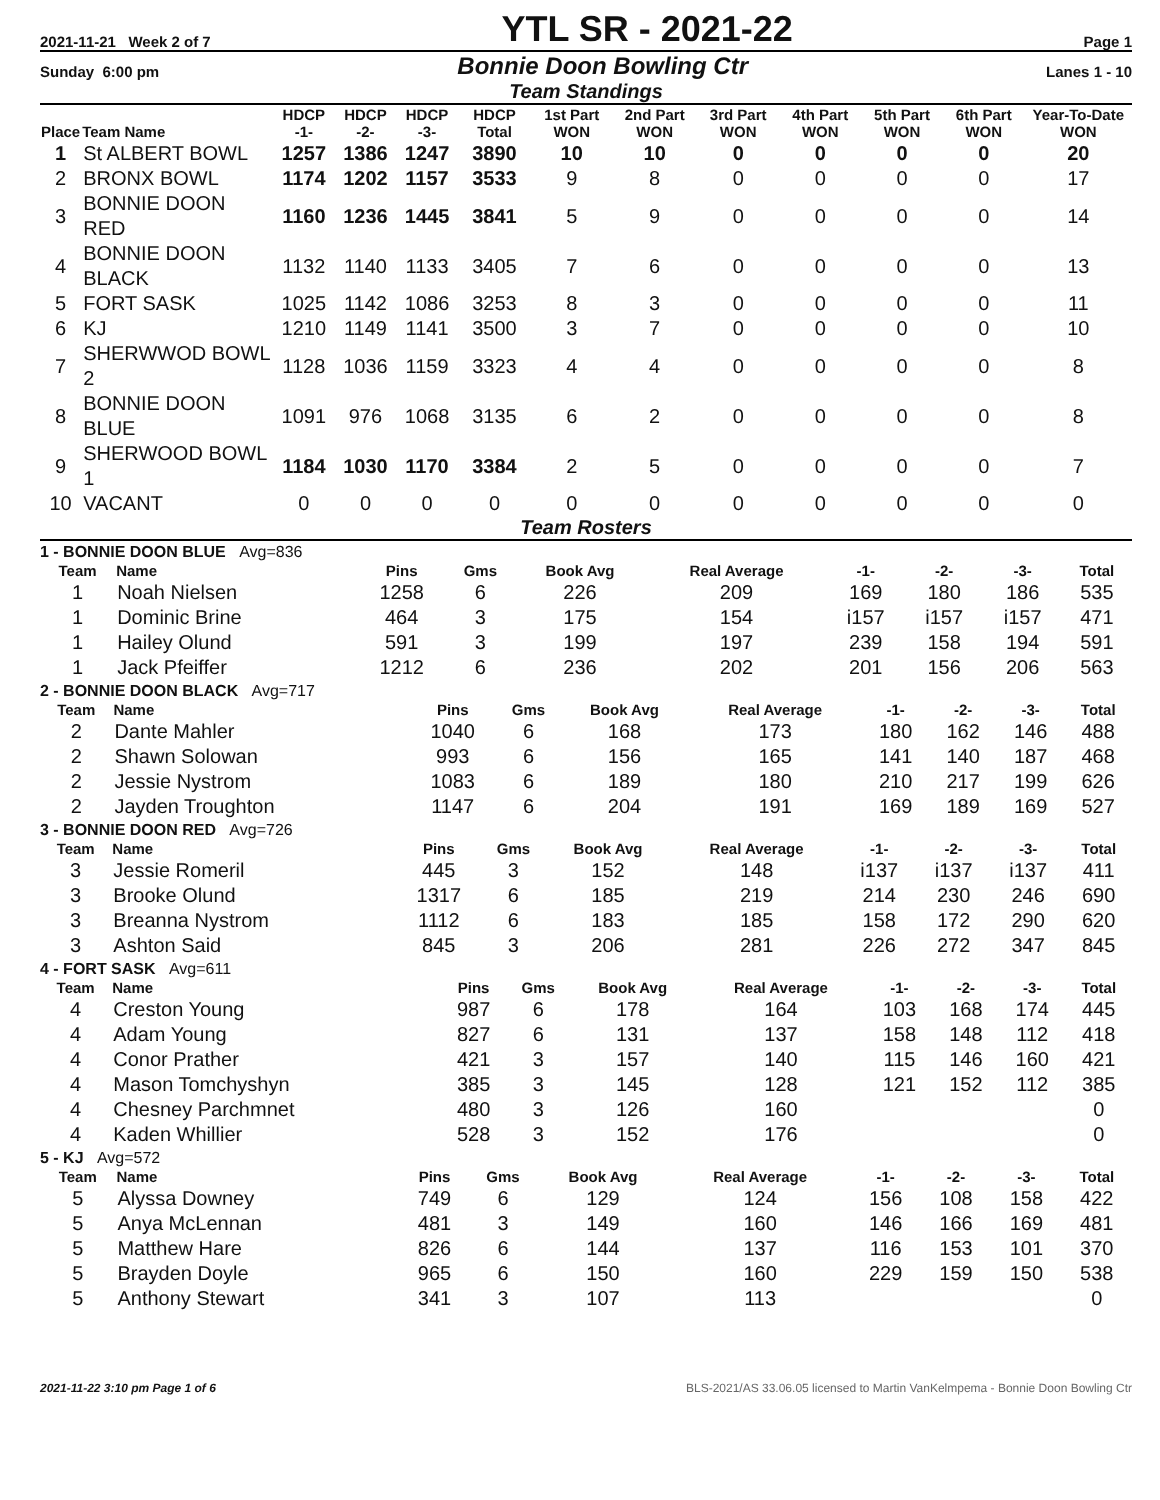2021-11-21 Week 2 of 7 YTL SR - 2021-22 Page 1
Sunday 6:00 pm Bonnie Doon Bowling Ctr Lanes 1 - 10
Team Standings
| Place | Team Name | HDCP -1- | HDCP -2- | HDCP -3- | HDCP Total | 1st Part WON | 2nd Part WON | 3rd Part WON | 4th Part WON | 5th Part WON | 6th Part WON | Year-To-Date WON |
| --- | --- | --- | --- | --- | --- | --- | --- | --- | --- | --- | --- | --- |
| 1 | St ALBERT BOWL | 1257 | 1386 | 1247 | 3890 | 10 | 10 | 0 | 0 | 0 | 0 | 20 |
| 2 | BRONX BOWL | 1174 | 1202 | 1157 | 3533 | 9 | 8 | 0 | 0 | 0 | 0 | 17 |
| 3 | BONNIE DOON RED | 1160 | 1236 | 1445 | 3841 | 5 | 9 | 0 | 0 | 0 | 0 | 14 |
| 4 | BONNIE DOON BLACK | 1132 | 1140 | 1133 | 3405 | 7 | 6 | 0 | 0 | 0 | 0 | 13 |
| 5 | FORT SASK | 1025 | 1142 | 1086 | 3253 | 8 | 3 | 0 | 0 | 0 | 0 | 11 |
| 6 | KJ | 1210 | 1149 | 1141 | 3500 | 3 | 7 | 0 | 0 | 0 | 0 | 10 |
| 7 | SHERWWOD BOWL 2 | 1128 | 1036 | 1159 | 3323 | 4 | 4 | 0 | 0 | 0 | 0 | 8 |
| 8 | BONNIE DOON BLUE | 1091 | 976 | 1068 | 3135 | 6 | 2 | 0 | 0 | 0 | 0 | 8 |
| 9 | SHERWOOD BOWL 1 | 1184 | 1030 | 1170 | 3384 | 2 | 5 | 0 | 0 | 0 | 0 | 7 |
| 10 | VACANT | 0 | 0 | 0 | 0 | 0 | 0 | 0 | 0 | 0 | 0 | 0 |
Team Rosters
1 - BONNIE DOON BLUE Avg=836
| Team | Name | Pins | Gms | Book Avg | Real Average | -1- | -2- | -3- | Total |
| --- | --- | --- | --- | --- | --- | --- | --- | --- | --- |
| 1 | Noah Nielsen | 1258 | 6 | 226 | 209 | 169 | 180 | 186 | 535 |
| 1 | Dominic Brine | 464 | 3 | 175 | 154 | i157 | i157 | i157 | 471 |
| 1 | Hailey Olund | 591 | 3 | 199 | 197 | 239 | 158 | 194 | 591 |
| 1 | Jack Pfeiffer | 1212 | 6 | 236 | 202 | 201 | 156 | 206 | 563 |
2 - BONNIE DOON BLACK Avg=717
| Team | Name | Pins | Gms | Book Avg | Real Average | -1- | -2- | -3- | Total |
| --- | --- | --- | --- | --- | --- | --- | --- | --- | --- |
| 2 | Dante Mahler | 1040 | 6 | 168 | 173 | 180 | 162 | 146 | 488 |
| 2 | Shawn Solowan | 993 | 6 | 156 | 165 | 141 | 140 | 187 | 468 |
| 2 | Jessie Nystrom | 1083 | 6 | 189 | 180 | 210 | 217 | 199 | 626 |
| 2 | Jayden Troughton | 1147 | 6 | 204 | 191 | 169 | 189 | 169 | 527 |
3 - BONNIE DOON RED Avg=726
| Team | Name | Pins | Gms | Book Avg | Real Average | -1- | -2- | -3- | Total |
| --- | --- | --- | --- | --- | --- | --- | --- | --- | --- |
| 3 | Jessie Romeril | 445 | 3 | 152 | 148 | i137 | i137 | i137 | 411 |
| 3 | Brooke Olund | 1317 | 6 | 185 | 219 | 214 | 230 | 246 | 690 |
| 3 | Breanna Nystrom | 1112 | 6 | 183 | 185 | 158 | 172 | 290 | 620 |
| 3 | Ashton Said | 845 | 3 | 206 | 281 | 226 | 272 | 347 | 845 |
4 - FORT SASK Avg=611
| Team | Name | Pins | Gms | Book Avg | Real Average | -1- | -2- | -3- | Total |
| --- | --- | --- | --- | --- | --- | --- | --- | --- | --- |
| 4 | Creston Young | 987 | 6 | 178 | 164 | 103 | 168 | 174 | 445 |
| 4 | Adam Young | 827 | 6 | 131 | 137 | 158 | 148 | 112 | 418 |
| 4 | Conor Prather | 421 | 3 | 157 | 140 | 115 | 146 | 160 | 421 |
| 4 | Mason Tomchyshyn | 385 | 3 | 145 | 128 | 121 | 152 | 112 | 385 |
| 4 | Chesney Parchmnet | 480 | 3 | 126 | 160 | | | | 0 |
| 4 | Kaden Whillier | 528 | 3 | 152 | 176 | | | | 0 |
5 - KJ Avg=572
| Team | Name | Pins | Gms | Book Avg | Real Average | -1- | -2- | -3- | Total |
| --- | --- | --- | --- | --- | --- | --- | --- | --- | --- |
| 5 | Alyssa Downey | 749 | 6 | 129 | 124 | 156 | 108 | 158 | 422 |
| 5 | Anya McLennan | 481 | 3 | 149 | 160 | 146 | 166 | 169 | 481 |
| 5 | Matthew Hare | 826 | 6 | 144 | 137 | 116 | 153 | 101 | 370 |
| 5 | Brayden Doyle | 965 | 6 | 150 | 160 | 229 | 159 | 150 | 538 |
| 5 | Anthony Stewart | 341 | 3 | 107 | 113 | | | | 0 |
2021-11-22 3:10 pm Page 1 of 6 BLS-2021/AS 33.06.05 licensed to Martin VanKelmpema - Bonnie Doon Bowling Ctr